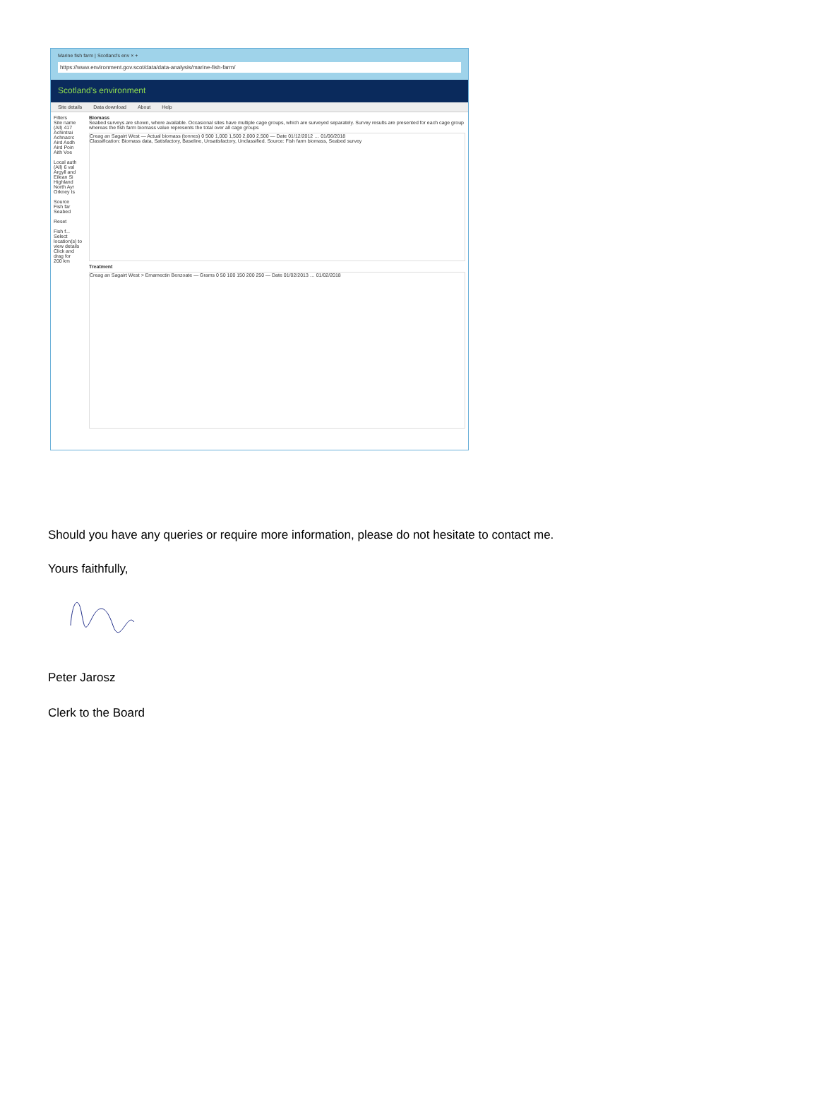Marine fish farm | Scotland's env × +
https://www.environment.gov.scot/data/data-analysis/marine-fish-farm/
Scotland's environment
Site details Data download About Help
Filters
Site name
(All) 417
Achintrai
Achnacrc
Aird Asdh
Aird Poin
Aith Voe
Local auth
(All) 6 val
Argyll and
Eilean Si
Highland
North Ayr
Orkney Is
Source
Fish far
Seabed
Reset
Fish f...
Select location(s) to view details Click and drag for
200 km
Biomass
Seabed surveys are shown, where available. Occasional sites have multiple cage groups, which are surveyed separately. Survey results are presented for each cage group whereas the fish farm biomass value represents the total over all cage groups
Creag an Sagairt West — Actual biomass (tonnes) 0 500 1,000 1,500 2,000 2,500 — Date 01/12/2012 … 01/06/2018
Classification: Biomass data, Satisfactory, Baseline, Unsatisfactory, Unclassified. Source: Fish farm biomass, Seabed survey
Treatment
Creag an Sagairt West > Emamectin Benzoate — Grams 0 50 100 150 200 250 — Date 01/02/2013 … 01/02/2018
Should you have any queries or require more information, please do not hesitate to contact me.
Yours faithfully,
Peter Jarosz
Clerk to the Board